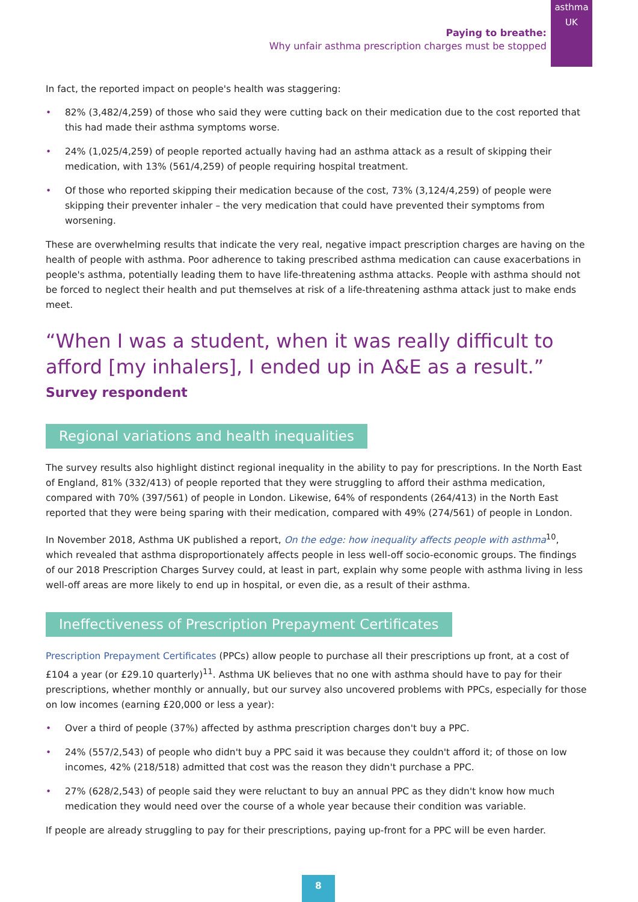asthma
UK
Paying to breathe:
Why unfair asthma prescription charges must be stopped
In fact, the reported impact on people's health was staggering:
• 82% (3,482/4,259) of those who said they were cutting back on their medication due to the cost reported that this had made their asthma symptoms worse.
• 24% (1,025/4,259) of people reported actually having had an asthma attack as a result of skipping their medication, with 13% (561/4,259) of people requiring hospital treatment.
• Of those who reported skipping their medication because of the cost, 73% (3,124/4,259) of people were skipping their preventer inhaler – the very medication that could have prevented their symptoms from worsening.
These are overwhelming results that indicate the very real, negative impact prescription charges are having on the health of people with asthma. Poor adherence to taking prescribed asthma medication can cause exacerbations in people's asthma, potentially leading them to have life-threatening asthma attacks. People with asthma should not be forced to neglect their health and put themselves at risk of a life-threatening asthma attack just to make ends meet.
“When I was a student, when it was really difficult to afford [my inhalers], I ended up in A&E as a result.”
Survey respondent
Regional variations and health inequalities
The survey results also highlight distinct regional inequality in the ability to pay for prescriptions. In the North East of England, 81% (332/413) of people reported that they were struggling to afford their asthma medication, compared with 70% (397/561) of people in London. Likewise, 64% of respondents (264/413) in the North East reported that they were being sparing with their medication, compared with 49% (274/561) of people in London.
In November 2018, Asthma UK published a report, On the edge: how inequality affects people with asthma<sup>10</sup>, which revealed that asthma disproportionately affects people in less well-off socio-economic groups. The findings of our 2018 Prescription Charges Survey could, at least in part, explain why some people with asthma living in less well-off areas are more likely to end up in hospital, or even die, as a result of their asthma.
Ineffectiveness of Prescription Prepayment Certificates
Prescription Prepayment Certificates (PPCs) allow people to purchase all their prescriptions up front, at a cost of £104 a year (or £29.10 quarterly)<sup>11</sup>. Asthma UK believes that no one with asthma should have to pay for their prescriptions, whether monthly or annually, but our survey also uncovered problems with PPCs, especially for those on low incomes (earning £20,000 or less a year):
• Over a third of people (37%) affected by asthma prescription charges don't buy a PPC.
• 24% (557/2,543) of people who didn't buy a PPC said it was because they couldn't afford it; of those on low incomes, 42% (218/518) admitted that cost was the reason they didn't purchase a PPC.
• 27% (628/2,543) of people said they were reluctant to buy an annual PPC as they didn't know how much medication they would need over the course of a whole year because their condition was variable.
If people are already struggling to pay for their prescriptions, paying up-front for a PPC will be even harder.
8